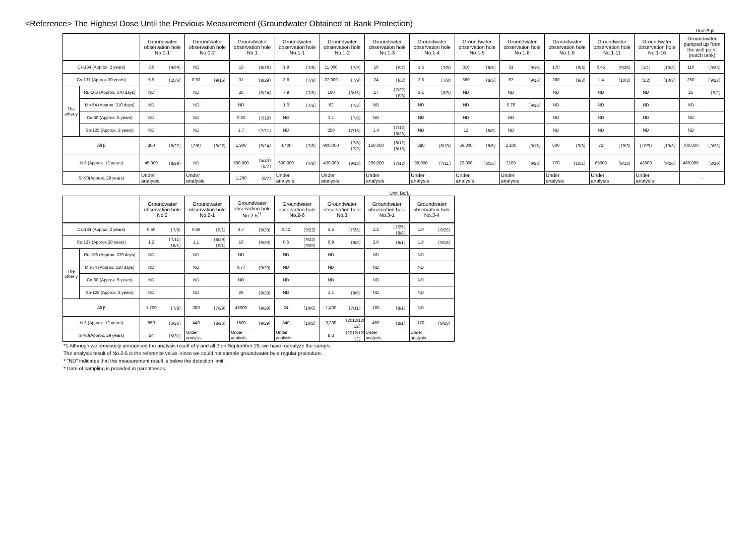<Reference> The Highest Dose Until the Previous Measurement (Groundwater Obtained at Bank Protection)
Unit: Bq/L
| | | Groundwater observation hole No.0-1 | | Groundwater observation hole No.0-2 | | Groundwater observation hole No.1 | | Groundwater observation hole No.1-1 | | Groundwater observation hole No.1-2 | | Groundwater observation hole No.1-3 | | Groundwater observation hole No.1-4 | | Groundwater observation hole No.1-5 | | Groundwater observation hole No.1-8 | | Groundwater observation hole No.1-9 | | Groundwater observation hole No.1-11 | | Groundwater observation hole No.1-16 | | Groundwater pumped up from the well point (notch tank) | |
| --- | --- | --- | --- | --- | --- | --- | --- | --- | --- | --- | --- | --- | --- | --- | --- | --- | --- | --- | --- | --- | --- | --- | --- | --- | --- | --- | --- |
| Cs-134 (Approx. 2 years) | | 3.0 | 〔9/29〕 | ND | | 13 | 〔8/29〕 | 1.9 | 〔7/8〕 | 11,000 | 〔7/9〕 | 10 | 〔9/2〕 | 1.5 | 〔7/8〕 | 310 | 〔8/5〕 | 31 | 〔9/16〕 | 170 | 〔9/3〕 | 0.45 | 〔9/26〕 | 〔1/1〕 | 〔10/3〕 | 110 | 〔9/23〕 |
| Cs-137 (Approx.30 years) | | 5.9 | 〔10/6〕 | 0.93 | 〔9/15〕 | 31 | 〔8/29〕 | 3.6 | 〔7/8〕 | 22,000 | 〔7/9〕 | 24 | 〔9/2〕 | 3.6 | 〔7/8〕 | 650 | 〔8/5〕 | 67 | 〔9/16〕 | 380 | 〔9/3〕 | 1.4 | 〔10/3〕 | 〔1/2〕 | 〔10/3〕 | 250 | 〔9/23〕 |
| The other γ | Ru-106 (Approx. 370 days) | ND | | ND | | 26 | 〔5/24〕 | 7.9 | 〔7/8〕 | 160 | 〔8/15〕 | 17 | 〔7/22〕 〔8/8〕 | 3.1 | 〔8/8〕 | ND | | ND | | ND | | ND | | ND | | 25 | 〔9/2〕 |
| | Mn-54 (Approx. 310 days) | ND | | ND | | ND | | 1.0 | 〔7/5〕 | 62 | 〔7/5〕 | ND | | ND | | ND | | 0.76 | 〔9/16〕 | ND | | ND | | ND | | ND | |
| | Co-60 (Approx. 5 years) | ND | | ND | | 0.50 | 〔7/19〕 | ND | | 3.1 | 〔7/8〕 | ND | | ND | | ND | | ND | | ND | | ND | | ND | | ND | |
| | Sb-125 (Approx. 3 years) | ND | | ND | | 1.7 | 〔7/11〕 | ND | | 250 | 〔7/15〕 | 1.4 | 〔7/12〕 〔8/26〕 | ND | | 12 | 〔8/8〕 | ND | | ND | | ND | | ND | | ND | |
| All β | | 300 | 〔8/22〕 | 〔2/6〕 | 〔9/22〕 | 1,900 | 〔5/24〕 | 4,400 | 〔7/8〕 | 900,000 | 〔7/5〕 〔7/9〕 | 160,000 | 〔8/12〕 〔8/15〕 | 380 | 〔8/19〕 | 56,000 | 〔8/5〕 | 2,100 | 〔9/16〕 | 600 | 〔9/8〕 | 72 | 〔10/3〕 | 〔10/9〕 | 〔10/3〕 | 700,000 | 〔9/23〕 |
| H-3 (Approx. 12 years) | | 45,000 | 〔8/29〕 | ND | | 500,000 | 〔5/24〕 〔6/7〕 | 630,000 | 〔7/8〕 | 430,000 | 〔9/16〕 | 290,000 | 〔7/12〕 | 98,000 | 〔7/11〕 | 72,000 | 〔8/15〕 | 2100 | 〔9/23〕 | 770 | 〔10/1〕 | 85000 | 〔9/13〕 | 43000 | 〔9/26〕 | 460,000 | 〔8/19〕 |
| Sr-90(Approx. 29 years) | | Under analysis | | Under analysis | | 1,200 | 〔6/7〕 | Under analysis | | Under analysis | | Under analysis | | Under analysis | | Under analysis | | Under analysis | | Under analysis | | Under analysis | | Under analysis | | - | |
Unit: Bq/L
| | | Groundwater observation hole No.2 | | Groundwater observation hole No.2-1 | | Groundwater observation hole No.2-5<sup>*1</sup> | | Groundwater observation hole No.2-6 | | Groundwater observation hole No.3 | | Groundwater observation hole No.3-1 | | Groundwater observation hole No.3-4 | |
| --- | --- | --- | --- | --- | --- | --- | --- | --- | --- | --- | --- | --- | --- | --- | --- |
| Cs-134 (Approx. 2 years) | | 0.50 | 〔7/9〕 | 0.66 | 〔9/1〕 | 3.7 | 〔9/29〕 | 0.42 | 〔9/22〕 | 3.5 | 〔7/25〕 | 1.2 | 〔7/25〕 〔8/8〕 | 1.0 | 〔9/25〕 |
| Cs-137 (Approx.30 years) | | 1.2 | 〔7/11〕 〔8/1〕 | 1.1 | 〔8/29〕 〔9/1〕 | 10 | 〔9/29〕 | 0.6 | 〔9/22〕 〔9/29〕 | 5.9 | 〔8/8〕 | 2.6 | 〔8/1〕 | 1.8 | 〔9/18〕 |
| The other γ | Ru-106 (Approx. 370 days) | ND | | ND | | ND | | ND | | ND | | ND | | ND | |
| | Mn-54 (Approx. 310 days) | ND | | ND | | 0.77 | 〔9/29〕 | ND | | ND | | ND | | ND | |
| | Co-60 (Approx. 5 years) | ND | | ND | | ND | | ND | | ND | | ND | | ND | |
| | Sb-125 (Approx. 3 years) | ND | | ND | | 26 | 〔9/29〕 | ND | | 1.1 | 〔9/5〕 | ND | | ND | |
| All β | | 1,700 | 〔7/8〕 | 380 | 〔7/29〕 | 46000 | 〔9/29〕 | 24 | 〔10/6〕 | 1,400 | 〔7/11〕 | 180 | 〔8/1〕 | ND | |
| H-3 (Approx. 12 years) | | 850 | 〔6/26〕 | 440 | 〔8/26〕 | 1500 | 〔9/29〕 | 840 | 〔10/2〕 | 3,200 | 〔2012/12/ 12〕 | 460 | 〔8/1〕 | 170 | 〔9/18〕 |
| Sr-90(Approx. 29 years) | | 54 | 〔5/31〕 | Under analysis | | Under analysis | | Under analysis | | 8.3 | 〔2012/12/ 12〕 | Under analysis | | Under analysis | |
*1 Although we previously announced the analysis result of γ and all β on September 29, we have reanalyze the sample.
The analysis result of No.2-5 is the reference value, since we could not sample groundwater by a regular procedure.
* "ND" indicates that the measurement result is below the detection limit.
* Date of sampling is provided in parentheses.